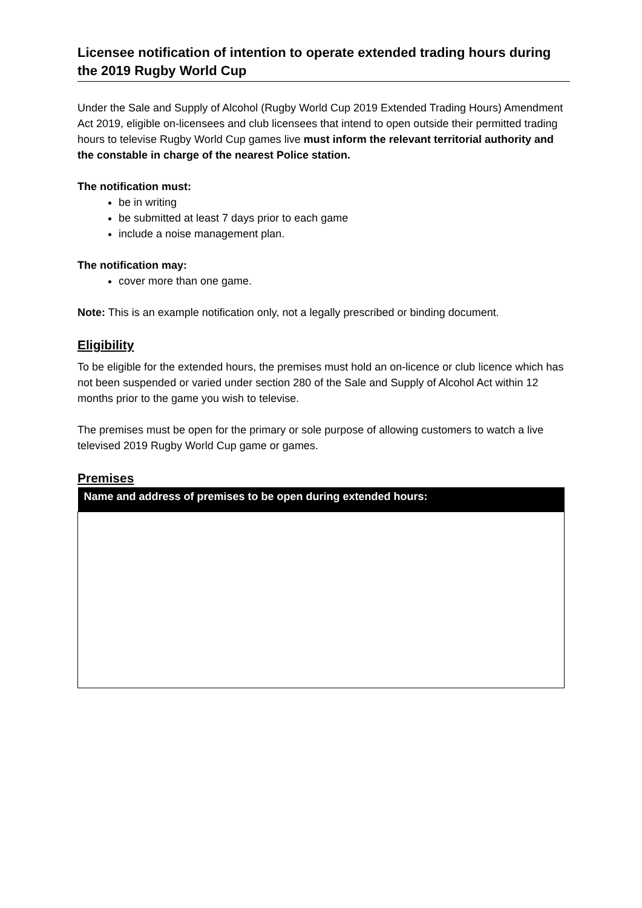Licensee notification of intention to operate extended trading hours during the 2019 Rugby World Cup
Under the Sale and Supply of Alcohol (Rugby World Cup 2019 Extended Trading Hours) Amendment Act 2019, eligible on-licensees and club licensees that intend to open outside their permitted trading hours to televise Rugby World Cup games live must inform the relevant territorial authority and the constable in charge of the nearest Police station.
The notification must:
be in writing
be submitted at least 7 days prior to each game
include a noise management plan.
The notification may:
cover more than one game.
Note: This is an example notification only, not a legally prescribed or binding document.
Eligibility
To be eligible for the extended hours, the premises must hold an on-licence or club licence which has not been suspended or varied under section 280 of the Sale and Supply of Alcohol Act within 12 months prior to the game you wish to televise.
The premises must be open for the primary or sole purpose of allowing customers to watch a live televised 2019 Rugby World Cup game or games.
Premises
| Name and address of premises to be open during extended hours: |
| --- |